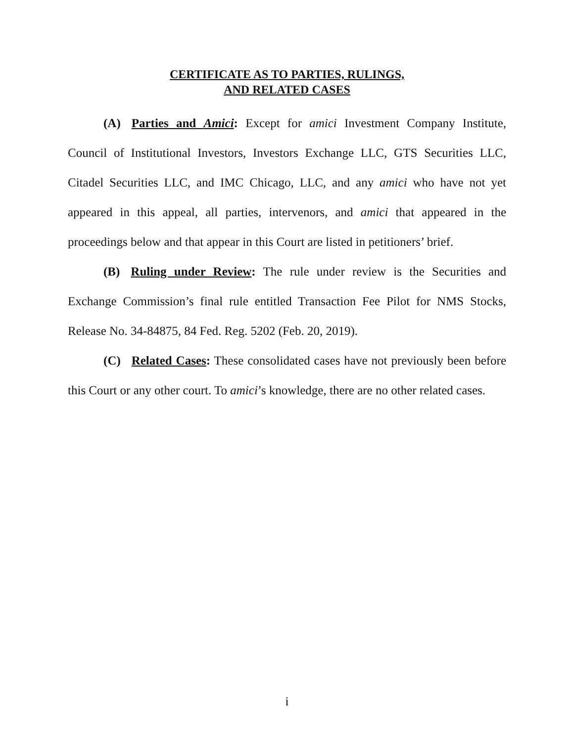CERTIFICATE AS TO PARTIES, RULINGS,
AND RELATED CASES
(A) Parties and Amici: Except for amici Investment Company Institute, Council of Institutional Investors, Investors Exchange LLC, GTS Securities LLC, Citadel Securities LLC, and IMC Chicago, LLC, and any amici who have not yet appeared in this appeal, all parties, intervenors, and amici that appeared in the proceedings below and that appear in this Court are listed in petitioners’ brief.
(B) Ruling under Review: The rule under review is the Securities and Exchange Commission’s final rule entitled Transaction Fee Pilot for NMS Stocks, Release No. 34-84875, 84 Fed. Reg. 5202 (Feb. 20, 2019).
(C) Related Cases: These consolidated cases have not previously been before this Court or any other court. To amici’s knowledge, there are no other related cases.
i